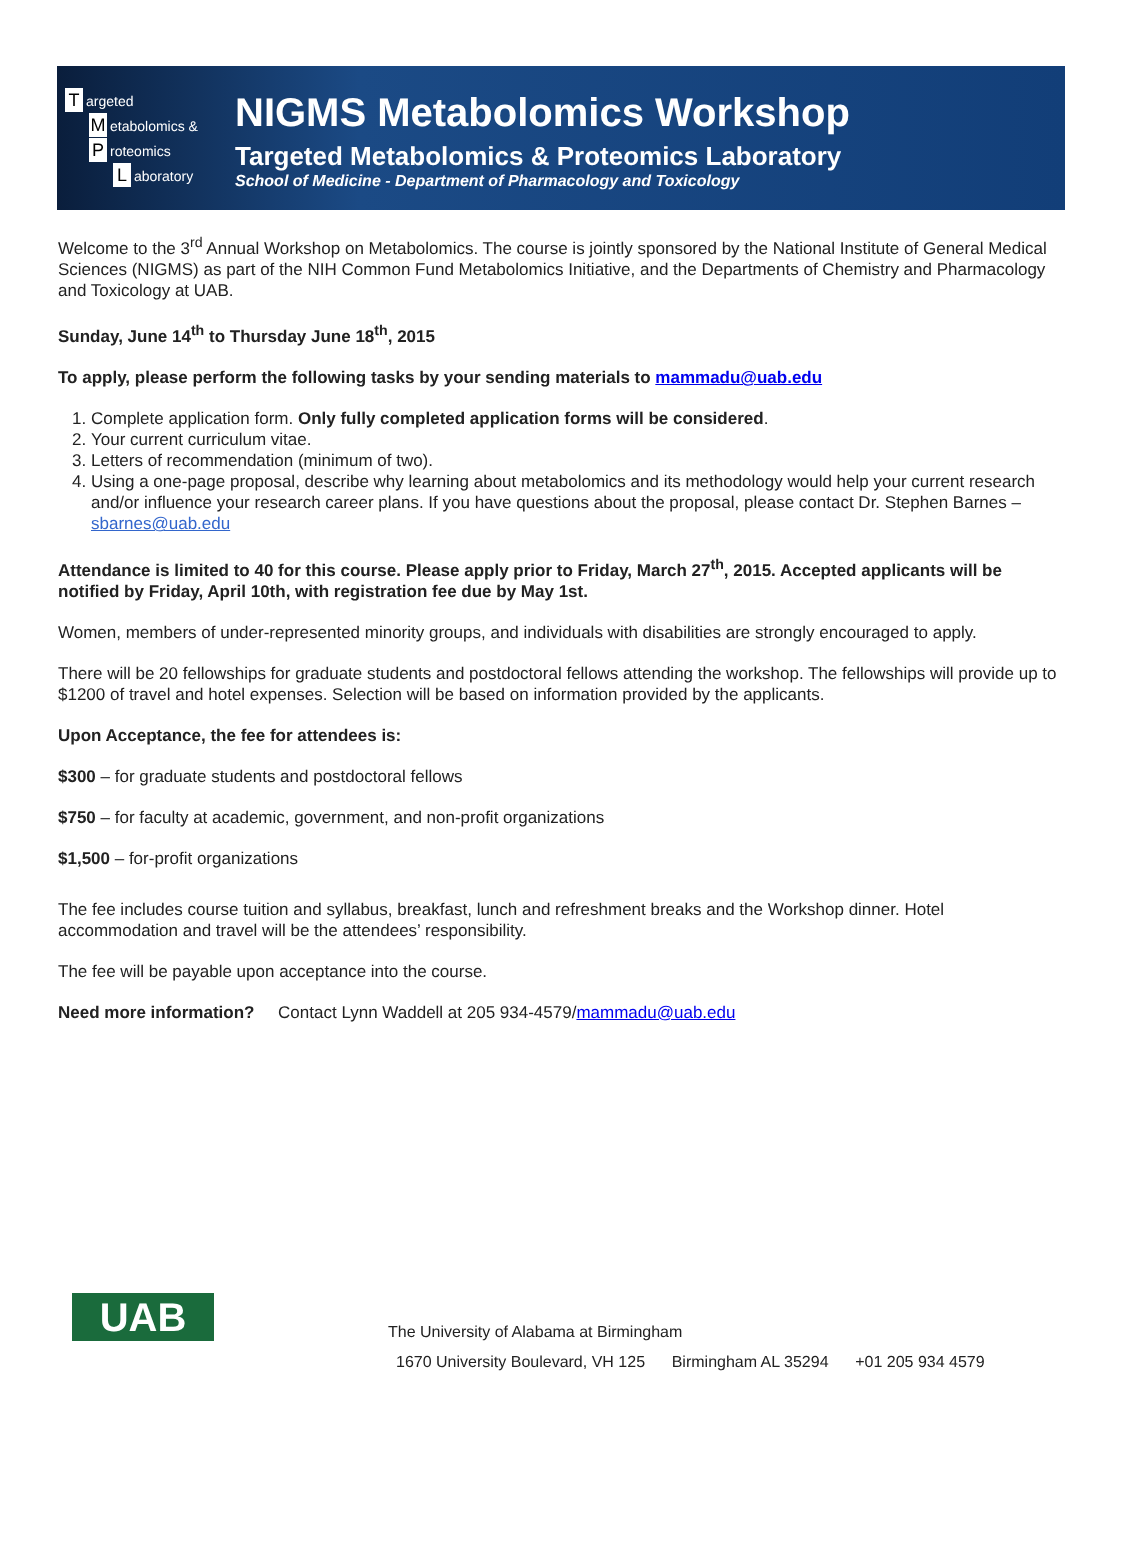Targeted
Metabolomics &
Proteomics
Laboratory
NIGMS Metabolomics Workshop
Targeted Metabolomics & Proteomics Laboratory
School of Medicine - Department of Pharmacology and Toxicology
Welcome to the 3<sup>rd</sup> Annual Workshop on Metabolomics. The course is jointly sponsored by the National Institute of General Medical Sciences (NIGMS) as part of the NIH Common Fund Metabolomics Initiative, and the Departments of Chemistry and Pharmacology and Toxicology at UAB.
Sunday, June 14<sup>th</sup> to Thursday June 18<sup>th</sup>, 2015
To apply, please perform the following tasks by your sending materials to mammadu@uab.edu
1. Complete application form. Only fully completed application forms will be considered.
2. Your current curriculum vitae.
3. Letters of recommendation (minimum of two).
4. Using a one-page proposal, describe why learning about metabolomics and its methodology would help your current research and/or influence your research career plans. If you have questions about the proposal, please contact Dr. Stephen Barnes – sbarnes@uab.edu
Attendance is limited to 40 for this course. Please apply prior to Friday, March 27<sup>th</sup>, 2015. Accepted applicants will be notified by Friday, April 10th, with registration fee due by May 1st.
Women, members of under-represented minority groups, and individuals with disabilities are strongly encouraged to apply.
There will be 20 fellowships for graduate students and postdoctoral fellows attending the workshop. The fellowships will provide up to $1200 of travel and hotel expenses. Selection will be based on information provided by the applicants.
Upon Acceptance, the fee for attendees is:
$300 – for graduate students and postdoctoral fellows
$750 – for faculty at academic, government, and non-profit organizations
$1,500 – for-profit organizations
The fee includes course tuition and syllabus, breakfast, lunch and refreshment breaks and the Workshop dinner. Hotel accommodation and travel will be the attendees’ responsibility.
The fee will be payable upon acceptance into the course.
Need more information? Contact Lynn Waddell at 205 934-4579/mammadu@uab.edu
UAB
The University of Alabama at Birmingham
1670 University Boulevard, VH 125 Birmingham AL 35294 +01 205 934 4579